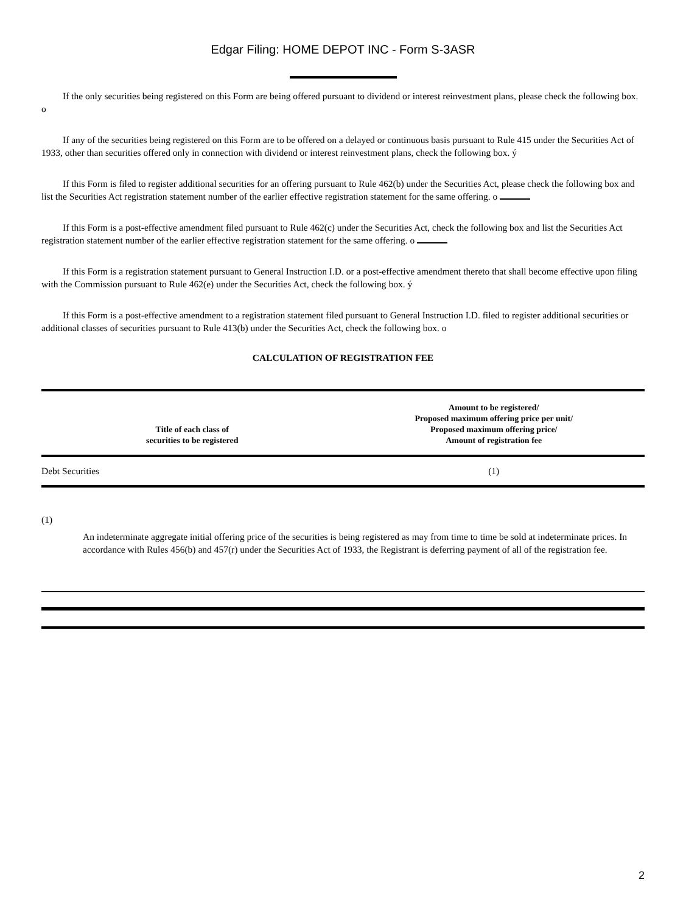Edgar Filing: HOME DEPOT INC - Form S-3ASR
If the only securities being registered on this Form are being offered pursuant to dividend or interest reinvestment plans, please check the following box. o
If any of the securities being registered on this Form are to be offered on a delayed or continuous basis pursuant to Rule 415 under the Securities Act of 1933, other than securities offered only in connection with dividend or interest reinvestment plans, check the following box. ý
If this Form is filed to register additional securities for an offering pursuant to Rule 462(b) under the Securities Act, please check the following box and list the Securities Act registration statement number of the earlier effective registration statement for the same offering. o
If this Form is a post-effective amendment filed pursuant to Rule 462(c) under the Securities Act, check the following box and list the Securities Act registration statement number of the earlier effective registration statement for the same offering. o
If this Form is a registration statement pursuant to General Instruction I.D. or a post-effective amendment thereto that shall become effective upon filing with the Commission pursuant to Rule 462(e) under the Securities Act, check the following box. ý
If this Form is a post-effective amendment to a registration statement filed pursuant to General Instruction I.D. filed to register additional securities or additional classes of securities pursuant to Rule 413(b) under the Securities Act, check the following box. o
CALCULATION OF REGISTRATION FEE
| Title of each class of securities to be registered | Amount to be registered/ Proposed maximum offering price per unit/ Proposed maximum offering price/ Amount of registration fee |
| --- | --- |
| Debt Securities | (1) |
(1)
An indeterminate aggregate initial offering price of the securities is being registered as may from time to time be sold at indeterminate prices. In accordance with Rules 456(b) and 457(r) under the Securities Act of 1933, the Registrant is deferring payment of all of the registration fee.
2